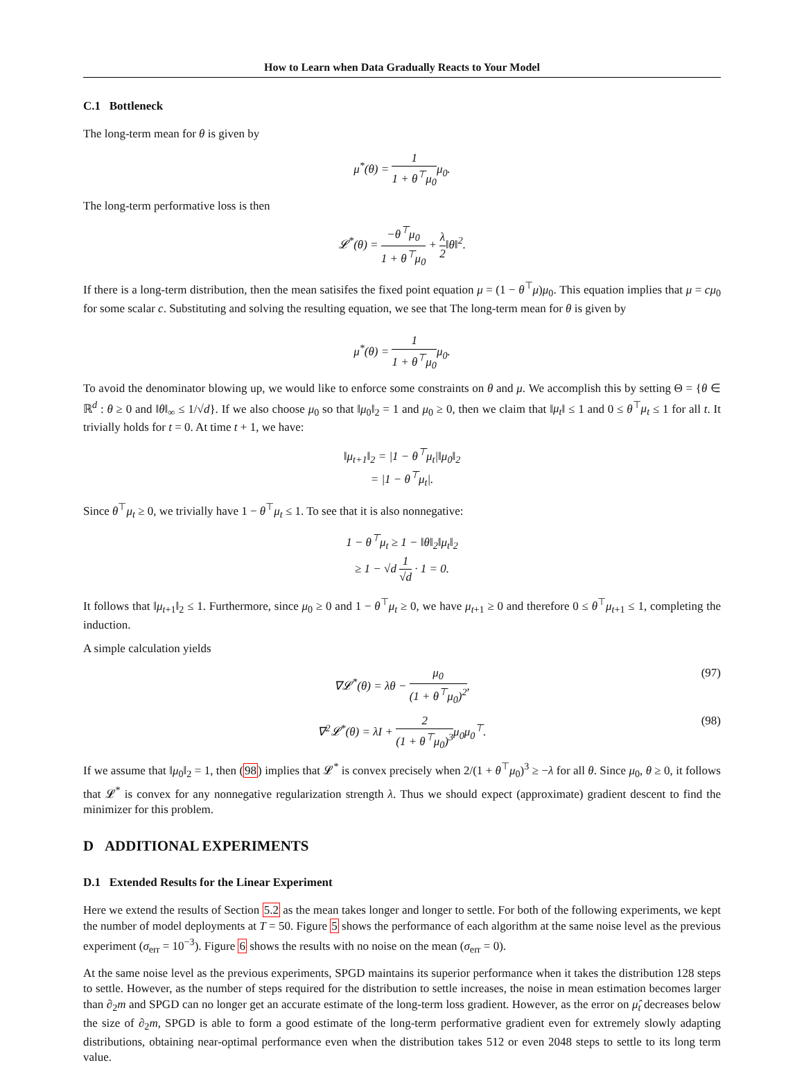How to Learn when Data Gradually Reacts to Your Model
C.1 Bottleneck
The long-term mean for θ is given by
μ<sup>*</sup>(θ) = 1 1 + θ<sup>⊤</sup>μ<sub>0</sub>μ<sub>0</sub>.
The long-term performative loss is then
𝓛<sup>*</sup>(θ) = −θ<sup>⊤</sup>μ<sub>0</sub> 1 + θ<sup>⊤</sup>μ<sub>0</sub> + λ 2‖θ‖<sup>2</sup>.
If there is a long-term distribution, then the mean satisifes the fixed point equation μ = (1 − θ<sup>⊤</sup>μ)μ<sub>0</sub>. This equation implies that μ = cμ<sub>0</sub> for some scalar c. Substituting and solving the resulting equation, we see that The long-term mean for θ is given by
μ<sup>*</sup>(θ) = 1 1 + θ<sup>⊤</sup>μ<sub>0</sub>μ<sub>0</sub>.
To avoid the denominator blowing up, we would like to enforce some constraints on θ and μ. We accomplish this by setting Θ = {θ ∈ ℝ<sup>d</sup> : θ ≥ 0 and ‖θ‖<sub>∞</sub> ≤ 1/√d}. If we also choose μ<sub>0</sub> so that ‖μ<sub>0</sub>‖<sub>2</sub> = 1 and μ<sub>0</sub> ≥ 0, then we claim that ‖μ<sub>t</sub>‖ ≤ 1 and 0 ≤ θ<sup>⊤</sup>μ<sub>t</sub> ≤ 1 for all t. It trivially holds for t = 0. At time t + 1, we have:
‖μ<sub>t+1</sub>‖<sub>2</sub> = |1 − θ<sup>⊤</sup>μ<sub>t</sub>|‖μ<sub>0</sub>‖<sub>2</sub>
= |1 − θ<sup>⊤</sup>μ<sub>t</sub>|.
Since θ<sup>⊤</sup>μ<sub>t</sub> ≥ 0, we trivially have 1 − θ<sup>⊤</sup>μ<sub>t</sub> ≤ 1. To see that it is also nonnegative:
1 − θ<sup>⊤</sup>μ<sub>t</sub> ≥ 1 − ‖θ‖<sub>2</sub>‖μ<sub>t</sub>‖<sub>2</sub>
≥ 1 − √d 1 √d · 1 = 0.
It follows that ‖μ<sub>t+1</sub>‖<sub>2</sub> ≤ 1. Furthermore, since μ<sub>0</sub> ≥ 0 and 1 − θ<sup>⊤</sup>μ<sub>t</sub> ≥ 0, we have μ<sub>t+1</sub> ≥ 0 and therefore 0 ≤ θ<sup>⊤</sup>μ<sub>t+1</sub> ≤ 1, completing the induction.
A simple calculation yields
∇𝓛<sup>*</sup>(θ) = λθ − μ<sub>0</sub> (1 + θ<sup>⊤</sup>μ<sub>0</sub>)<sup>2</sup>, (97)
∇<sup>2</sup>𝓛<sup>*</sup>(θ) = λI + 2 (1 + θ<sup>⊤</sup>μ<sub>0</sub>)<sup>3</sup>μ<sub>0</sub>μ<sub>0</sub><sup>⊤</sup>. (98)
If we assume that ‖μ<sub>0</sub>‖<sub>2</sub> = 1, then (98) implies that 𝓛<sup>*</sup> is convex precisely when 2/(1 + θ<sup>⊤</sup>μ<sub>0</sub>)<sup>3</sup> ≥ −λ for all θ. Since μ<sub>0</sub>, θ ≥ 0, it follows that 𝓛<sup>*</sup> is convex for any nonnegative regularization strength λ. Thus we should expect (approximate) gradient descent to find the minimizer for this problem.
D ADDITIONAL EXPERIMENTS
D.1 Extended Results for the Linear Experiment
Here we extend the results of Section 5.2 as the mean takes longer and longer to settle. For both of the following experiments, we kept the number of model deployments at T = 50. Figure 5 shows the performance of each algorithm at the same noise level as the previous experiment (σ<sub>err</sub> = 10<sup>−3</sup>). Figure 6 shows the results with no noise on the mean (σ<sub>err</sub> = 0).
At the same noise level as the previous experiments, SPGD maintains its superior performance when it takes the distribution 128 steps to settle. However, as the number of steps required for the distribution to settle increases, the noise in mean estimation becomes larger than ∂<sub>2</sub>m and SPGD can no longer get an accurate estimate of the long-term loss gradient. However, as the error on μ̂<sub>t</sub> decreases below the size of ∂<sub>2</sub>m, SPGD is able to form a good estimate of the long-term performative gradient even for extremely slowly adapting distributions, obtaining near-optimal performance even when the distribution takes 512 or even 2048 steps to settle to its long term value.